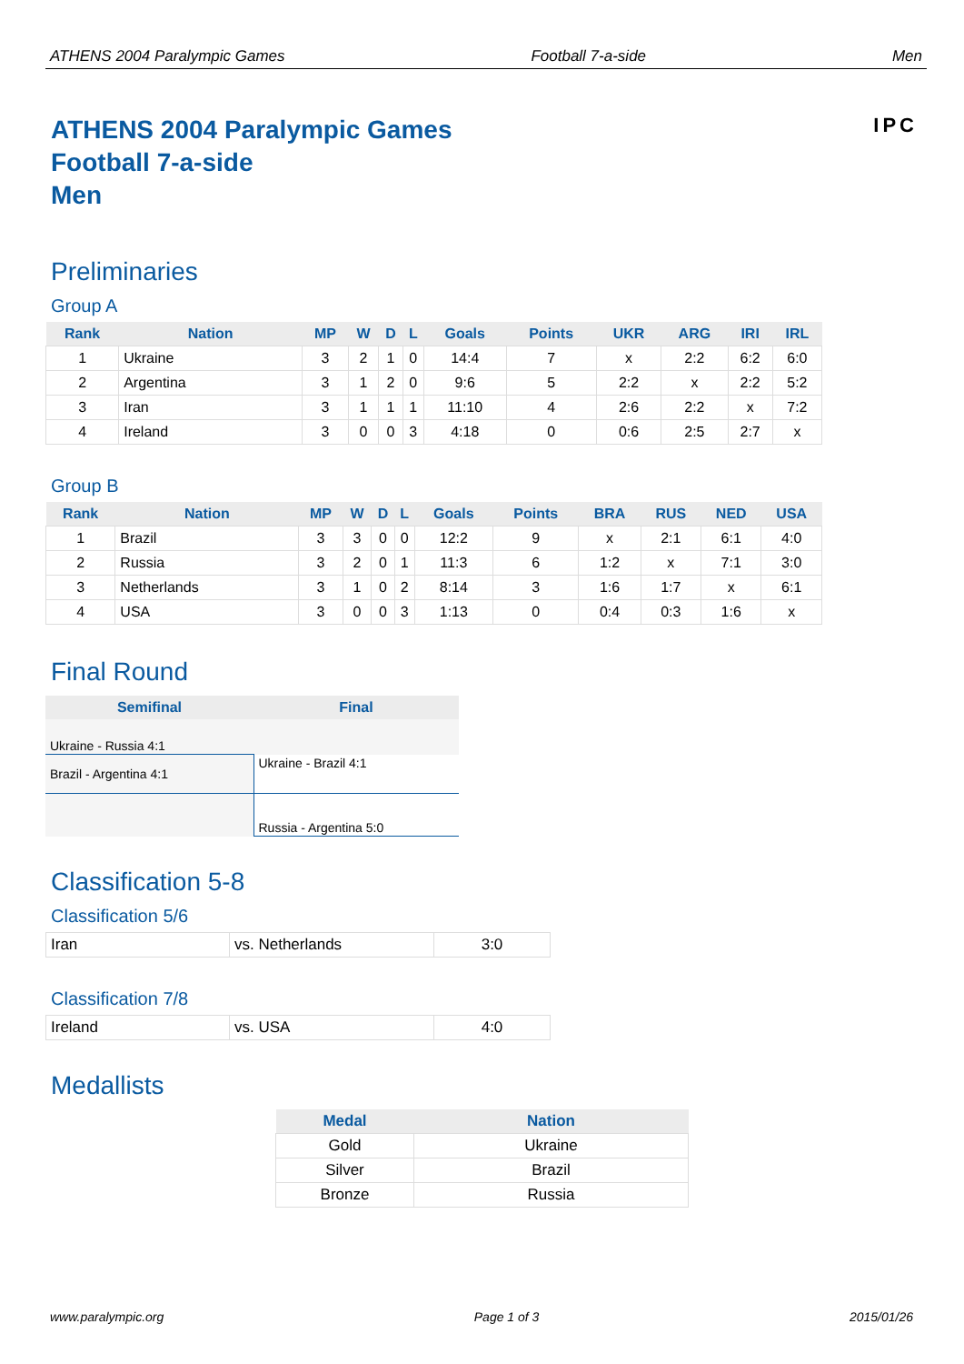ATHENS 2004 Paralympic Games Football 7-a-side Men
ATHENS 2004 Paralympic Games
Football 7-a-side
Men
IPC
Preliminaries
Group A
| Rank | Nation | MP | W | D | L | Goals | Points | UKR | ARG | IRI | IRL |
| --- | --- | --- | --- | --- | --- | --- | --- | --- | --- | --- | --- |
| 1 | Ukraine | 3 | 2 | 1 | 0 | 14:4 | 7 | x | 2:2 | 6:2 | 6:0 |
| 2 | Argentina | 3 | 1 | 2 | 0 | 9:6 | 5 | 2:2 | x | 2:2 | 5:2 |
| 3 | Iran | 3 | 1 | 1 | 1 | 11:10 | 4 | 2:6 | 2:2 | x | 7:2 |
| 4 | Ireland | 3 | 0 | 0 | 3 | 4:18 | 0 | 0:6 | 2:5 | 2:7 | x |
Group B
| Rank | Nation | MP | W | D | L | Goals | Points | BRA | RUS | NED | USA |
| --- | --- | --- | --- | --- | --- | --- | --- | --- | --- | --- | --- |
| 1 | Brazil | 3 | 3 | 0 | 0 | 12:2 | 9 | x | 2:1 | 6:1 | 4:0 |
| 2 | Russia | 3 | 2 | 0 | 1 | 11:3 | 6 | 1:2 | x | 7:1 | 3:0 |
| 3 | Netherlands | 3 | 1 | 0 | 2 | 8:14 | 3 | 1:6 | 1:7 | x | 6:1 |
| 4 | USA | 3 | 0 | 0 | 3 | 1:13 | 0 | 0:4 | 0:3 | 1:6 | x |
Final Round
| Semifinal | Final |
| --- | --- |
| Ukraine - Russia 4:1 | |
| Brazil - Argentina 4:1 | Ukraine - Brazil 4:1 |
| | Russia - Argentina 5:0 |
Classification 5-8
Classification 5/6
| Iran | vs. Netherlands | 3:0 |
Classification 7/8
| Ireland | vs. USA | 4:0 |
Medallists
| Medal | Nation |
| --- | --- |
| Gold | Ukraine |
| Silver | Brazil |
| Bronze | Russia |
www.paralympic.org Page 1 of 3 2015/01/26